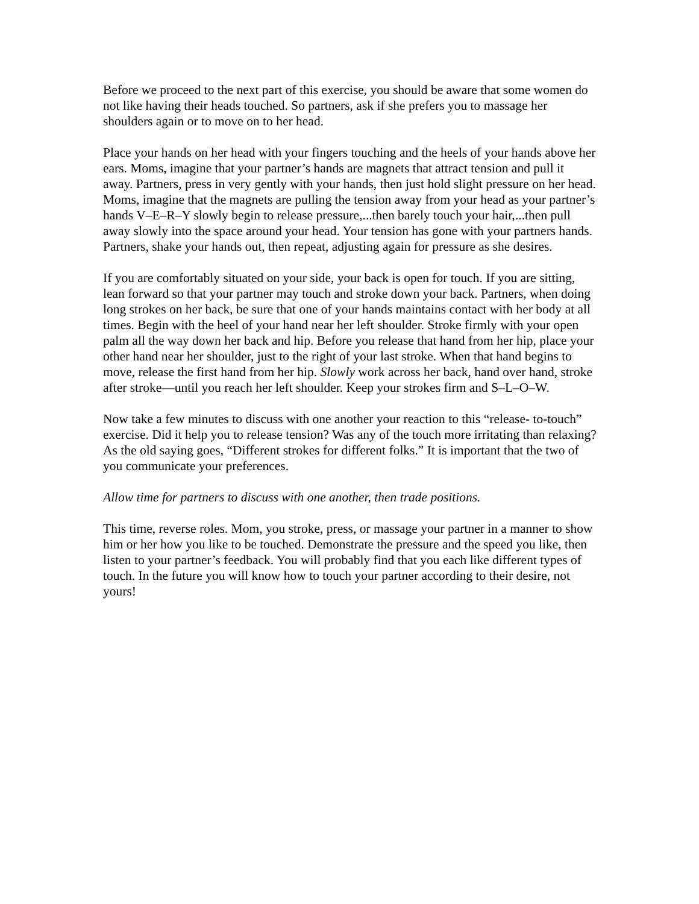Before we proceed to the next part of this exercise, you should be aware that some women do not like having their heads touched. So partners, ask if she prefers you to massage her shoulders again or to move on to her head.
Place your hands on her head with your fingers touching and the heels of your hands above her ears. Moms, imagine that your partner’s hands are magnets that attract tension and pull it away. Partners, press in very gently with your hands, then just hold slight pressure on her head. Moms, imagine that the magnets are pulling the tension away from your head as your partner’s hands V–E–R–Y slowly begin to release pressure,...then barely touch your hair,...then pull away slowly into the space around your head. Your tension has gone with your partners hands. Partners, shake your hands out, then repeat, adjusting again for pressure as she desires.
If you are comfortably situated on your side, your back is open for touch. If you are sitting, lean forward so that your partner may touch and stroke down your back. Partners, when doing long strokes on her back, be sure that one of your hands maintains contact with her body at all times. Begin with the heel of your hand near her left shoulder. Stroke firmly with your open palm all the way down her back and hip. Before you release that hand from her hip, place your other hand near her shoulder, just to the right of your last stroke. When that hand begins to move, release the first hand from her hip. Slowly work across her back, hand over hand, stroke after stroke—until you reach her left shoulder. Keep your strokes firm and S–L–O–W.
Now take a few minutes to discuss with one another your reaction to this “release- to-touch” exercise. Did it help you to release tension? Was any of the touch more irritating than relaxing? As the old saying goes, “Different strokes for different folks.” It is important that the two of you communicate your preferences.
Allow time for partners to discuss with one another, then trade positions.
This time, reverse roles. Mom, you stroke, press, or massage your partner in a manner to show him or her how you like to be touched. Demonstrate the pressure and the speed you like, then listen to your partner’s feedback. You will probably find that you each like different types of touch. In the future you will know how to touch your partner according to their desire, not yours!